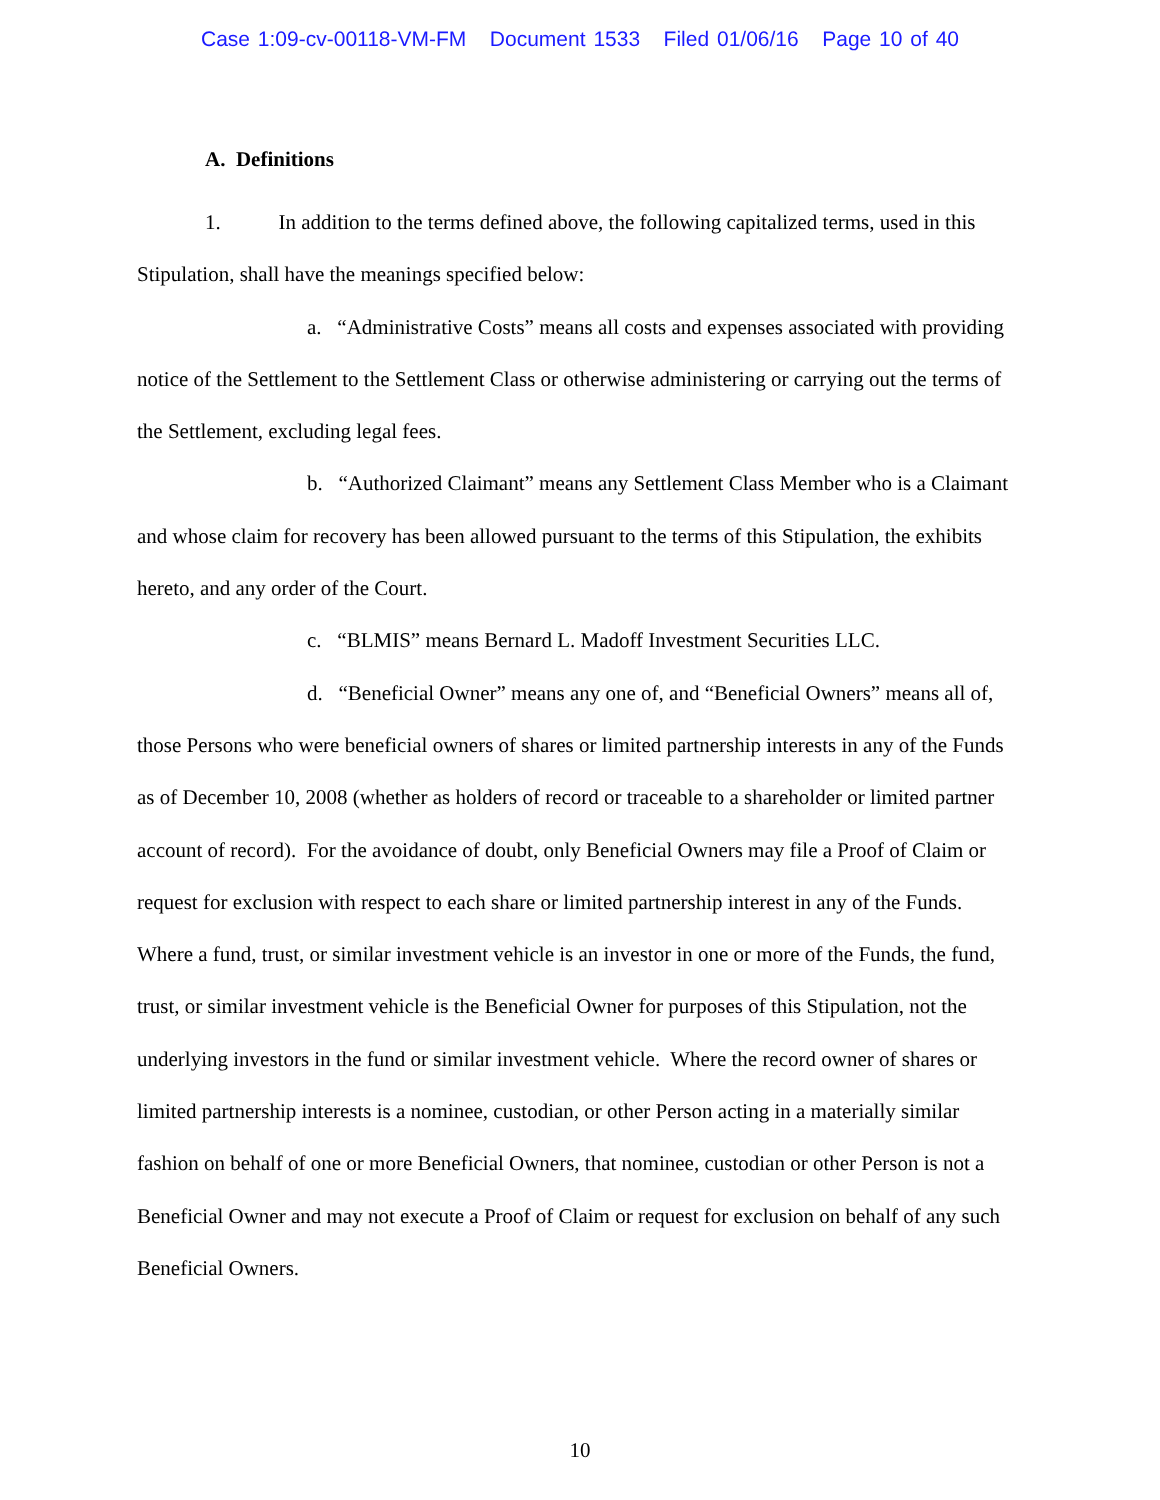Case 1:09-cv-00118-VM-FM Document 1533 Filed 01/06/16 Page 10 of 40
A. Definitions
1. In addition to the terms defined above, the following capitalized terms, used in this Stipulation, shall have the meanings specified below:
a. “Administrative Costs” means all costs and expenses associated with providing notice of the Settlement to the Settlement Class or otherwise administering or carrying out the terms of the Settlement, excluding legal fees.
b. “Authorized Claimant” means any Settlement Class Member who is a Claimant and whose claim for recovery has been allowed pursuant to the terms of this Stipulation, the exhibits hereto, and any order of the Court.
c. “BLMIS” means Bernard L. Madoff Investment Securities LLC.
d. “Beneficial Owner” means any one of, and “Beneficial Owners” means all of, those Persons who were beneficial owners of shares or limited partnership interests in any of the Funds as of December 10, 2008 (whether as holders of record or traceable to a shareholder or limited partner account of record). For the avoidance of doubt, only Beneficial Owners may file a Proof of Claim or request for exclusion with respect to each share or limited partnership interest in any of the Funds. Where a fund, trust, or similar investment vehicle is an investor in one or more of the Funds, the fund, trust, or similar investment vehicle is the Beneficial Owner for purposes of this Stipulation, not the underlying investors in the fund or similar investment vehicle. Where the record owner of shares or limited partnership interests is a nominee, custodian, or other Person acting in a materially similar fashion on behalf of one or more Beneficial Owners, that nominee, custodian or other Person is not a Beneficial Owner and may not execute a Proof of Claim or request for exclusion on behalf of any such Beneficial Owners.
10